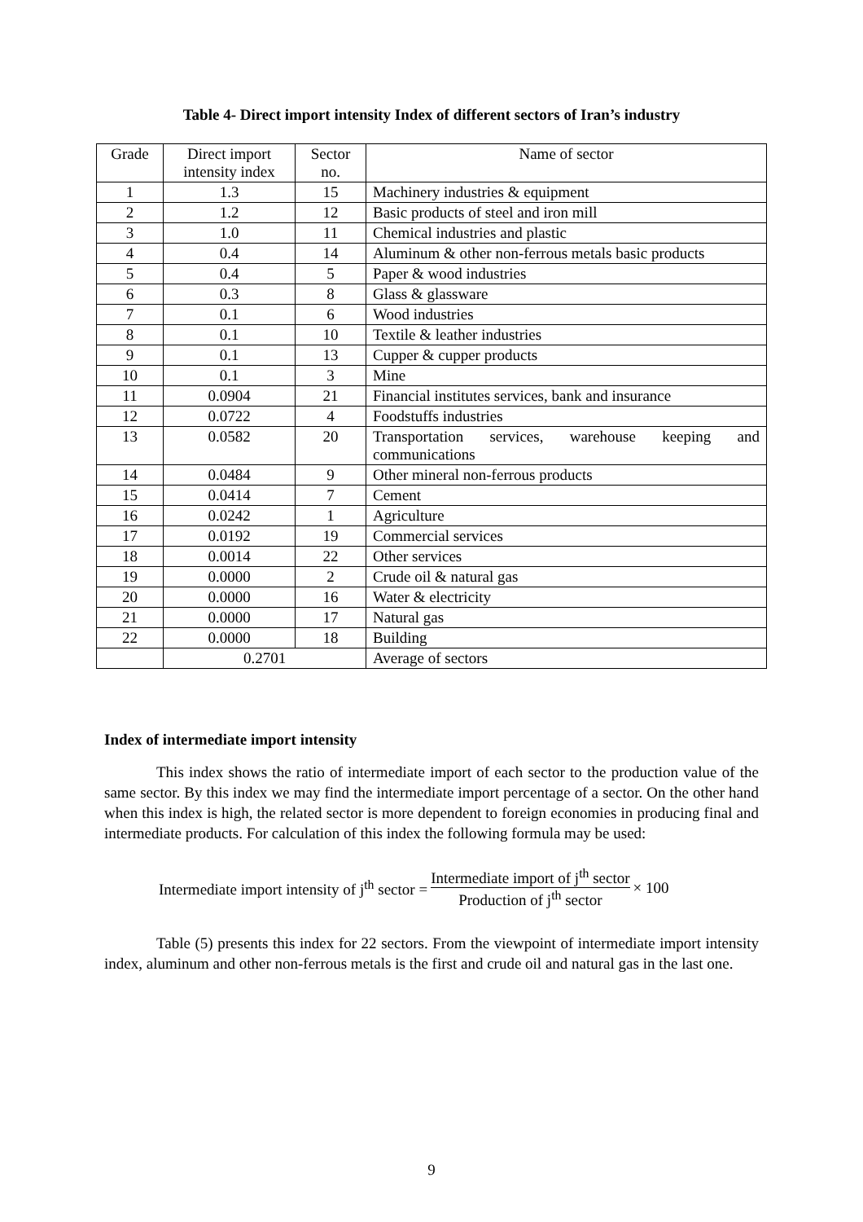Table 4- Direct import intensity Index of different sectors of Iran’s industry
| Grade | Direct import intensity index | Sector no. | Name of sector |
| --- | --- | --- | --- |
| 1 | 1.3 | 15 | Machinery industries & equipment |
| 2 | 1.2 | 12 | Basic products of steel and iron mill |
| 3 | 1.0 | 11 | Chemical industries and plastic |
| 4 | 0.4 | 14 | Aluminum & other non-ferrous metals basic products |
| 5 | 0.4 | 5 | Paper & wood industries |
| 6 | 0.3 | 8 | Glass & glassware |
| 7 | 0.1 | 6 | Wood industries |
| 8 | 0.1 | 10 | Textile & leather industries |
| 9 | 0.1 | 13 | Cupper & cupper products |
| 10 | 0.1 | 3 | Mine |
| 11 | 0.0904 | 21 | Financial institutes services, bank and insurance |
| 12 | 0.0722 | 4 | Foodstuffs industries |
| 13 | 0.0582 | 20 | Transportation services, warehouse keeping and communications |
| 14 | 0.0484 | 9 | Other mineral non-ferrous products |
| 15 | 0.0414 | 7 | Cement |
| 16 | 0.0242 | 1 | Agriculture |
| 17 | 0.0192 | 19 | Commercial services |
| 18 | 0.0014 | 22 | Other services |
| 19 | 0.0000 | 2 | Crude oil & natural gas |
| 20 | 0.0000 | 16 | Water & electricity |
| 21 | 0.0000 | 17 | Natural gas |
| 22 | 0.0000 | 18 | Building |
| | 0.2701 | | Average of sectors |
Index of intermediate import intensity
This index shows the ratio of intermediate import of each sector to the production value of the same sector. By this index we may find the intermediate import percentage of a sector. On the other hand when this index is high, the related sector is more dependent to foreign economies in producing final and intermediate products. For calculation of this index the following formula may be used:
Intermediate import intensity of j<sup>th</sup> sector = Intermediate import of j<sup>th</sup> sector Production of j<sup>th</sup> sector × 100
Table (5) presents this index for 22 sectors. From the viewpoint of intermediate import intensity index, aluminum and other non-ferrous metals is the first and crude oil and natural gas in the last one.
9